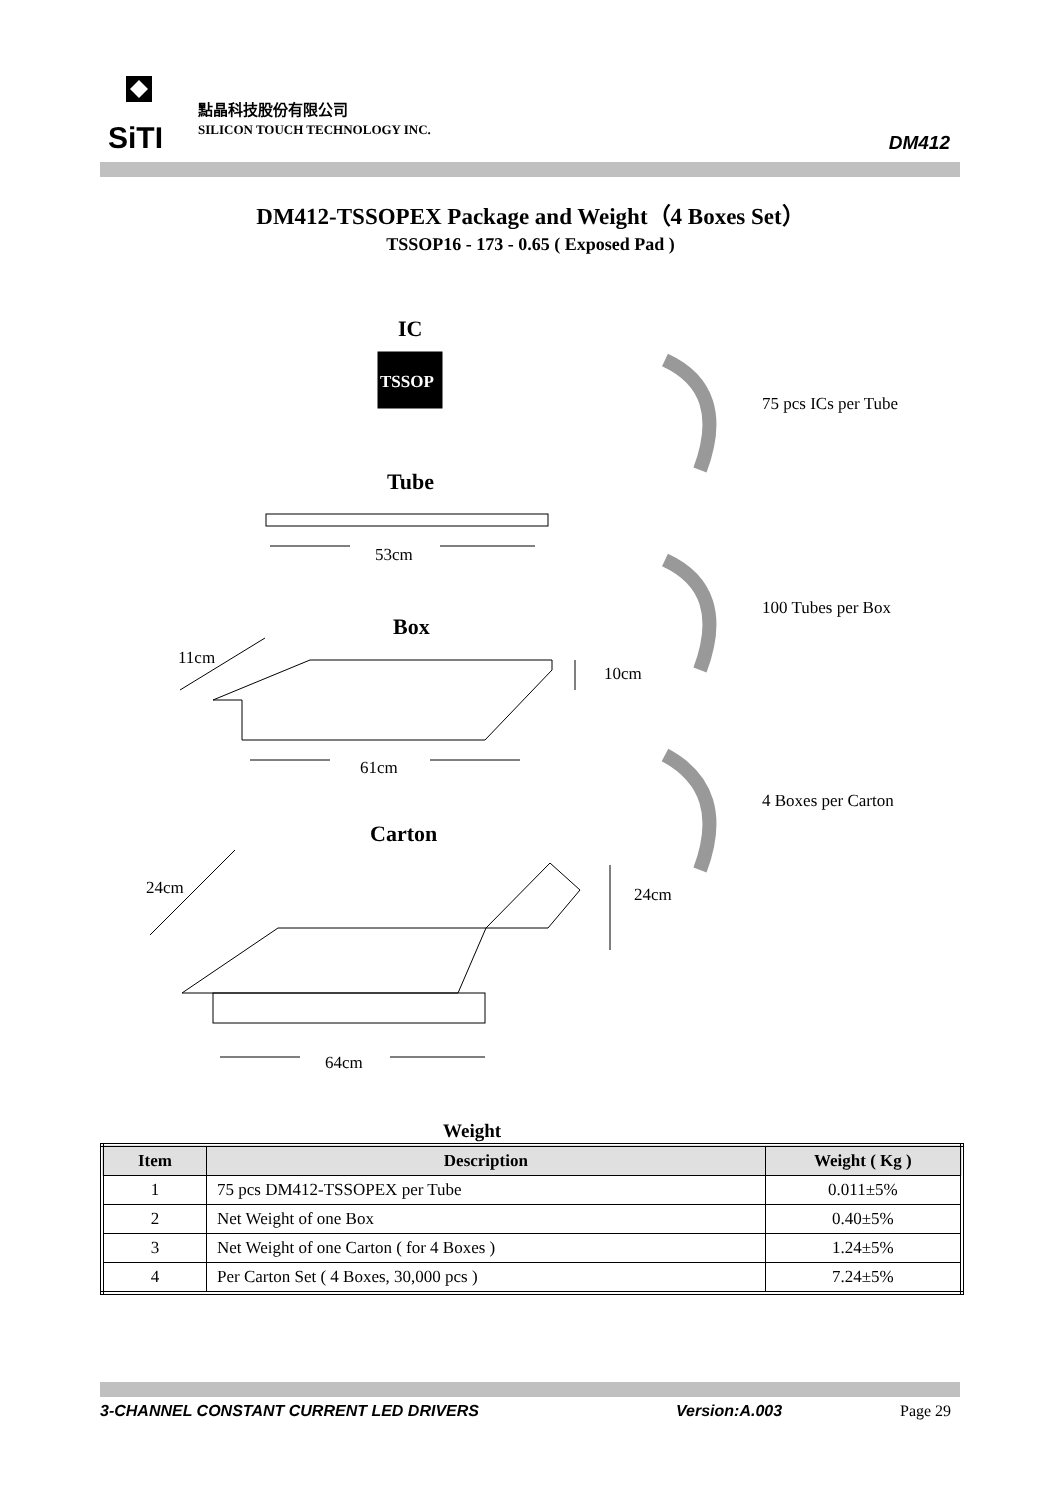SiTI
點晶科技股份有限公司
SILICON TOUCH TECHNOLOGY INC.
DM412
DM412-TSSOPEX Package and Weight（4 Boxes Set）
TSSOP16 - 173 - 0.65 ( Exposed Pad )
IC
TSSOP
75 pcs ICs per Tube
Tube
53cm
100 Tubes per Box
Box
11cm
10cm
61cm
4 Boxes per Carton
Carton
24cm 24cm
64cm
Weight
| Item | Description | Weight ( Kg ) |
| --- | --- | --- |
| 1 | 75 pcs DM412-TSSOPEX per Tube | 0.011±5% |
| 2 | Net Weight of one Box | 0.40±5% |
| 3 | Net Weight of one Carton ( for 4 Boxes ) | 1.24±5% |
| 4 | Per Carton Set ( 4 Boxes, 30,000 pcs ) | 7.24±5% |
3-CHANNEL CONSTANT CURRENT LED DRIVERS
Version:A.003 Page 29